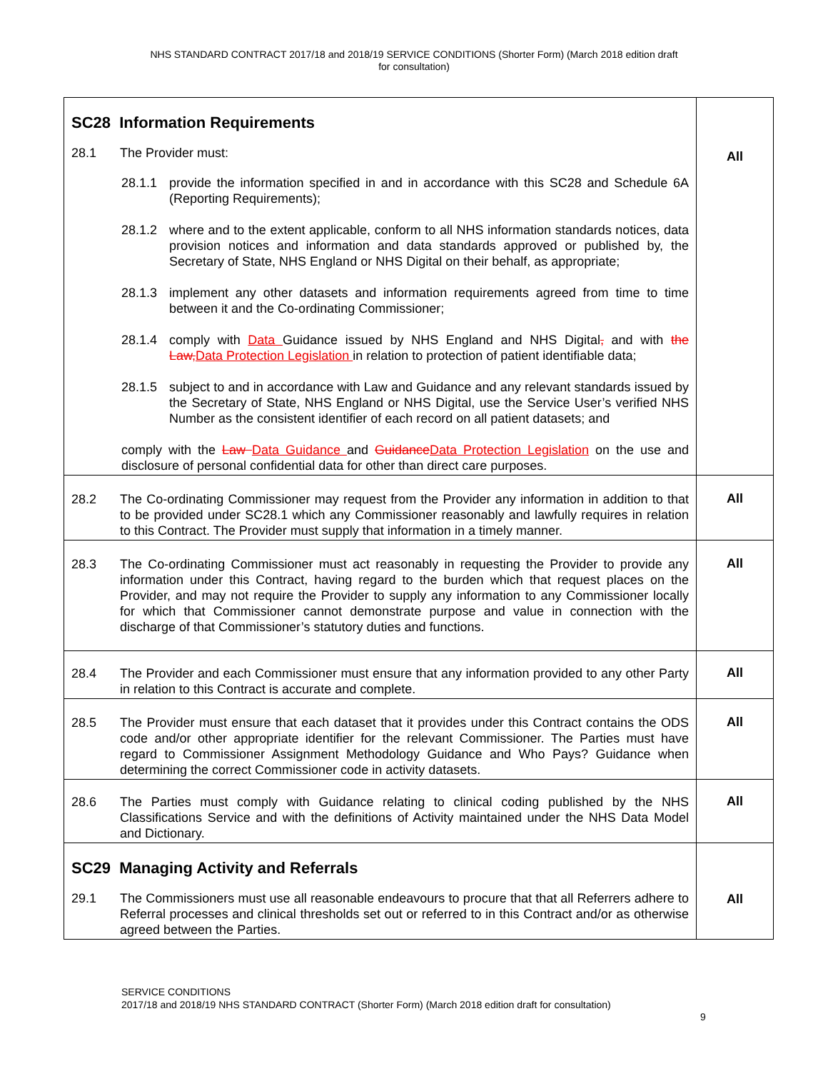NHS STANDARD CONTRACT 2017/18 and 2018/19 SERVICE CONDITIONS (Shorter Form) (March 2018 edition draft
for consultation)
| SC28 Information Requirements 28.1 The Provider must: 28.1.1 provide the information specified in and in accordance with this SC28 and Schedule 6A (Reporting Requirements); 28.1.2 where and to the extent applicable, conform to all NHS information standards notices, data provision notices and information and data standards approved or published by, the Secretary of State, NHS England or NHS Digital on their behalf, as appropriate; 28.1.3 implement any other datasets and information requirements agreed from time to time between it and the Co-ordinating Commissioner; 28.1.4 comply with Data Guidance issued by NHS England and NHS Digital , and with the Law, Data Protection Legislation in relation to protection of patient identifiable data; 28.1.5 subject to and in accordance with Law and Guidance and any relevant standards issued by the Secretary of State, NHS England or NHS Digital, use the Service User’s verified NHS Number as the consistent identifier of each record on all patient datasets; and comply with the Law Data Guidance and Guidance Data Protection Legislation on the use and disclosure of personal confidential data for other than direct care purposes. | All |
| 28.2 The Co-ordinating Commissioner may request from the Provider any information in addition to that to be provided under SC28.1 which any Commissioner reasonably and lawfully requires in relation to this Contract. The Provider must supply that information in a timely manner. | All |
| 28.3 The Co-ordinating Commissioner must act reasonably in requesting the Provider to provide any information under this Contract, having regard to the burden which that request places on the Provider, and may not require the Provider to supply any information to any Commissioner locally for which that Commissioner cannot demonstrate purpose and value in connection with the discharge of that Commissioner’s statutory duties and functions. | All |
| 28.4 The Provider and each Commissioner must ensure that any information provided to any other Party in relation to this Contract is accurate and complete. | All |
| 28.5 The Provider must ensure that each dataset that it provides under this Contract contains the ODS code and/or other appropriate identifier for the relevant Commissioner. The Parties must have regard to Commissioner Assignment Methodology Guidance and Who Pays? Guidance when determining the correct Commissioner code in activity datasets. | All |
| 28.6 The Parties must comply with Guidance relating to clinical coding published by the NHS Classifications Service and with the definitions of Activity maintained under the NHS Data Model and Dictionary. | All |
| SC29 Managing Activity and Referrals 29.1 The Commissioners must use all reasonable endeavours to procure that that all Referrers adhere to Referral processes and clinical thresholds set out or referred to in this Contract and/or as otherwise agreed between the Parties. | All |
SERVICE CONDITIONS
2017/18 and 2018/19 NHS STANDARD CONTRACT (Shorter Form) (March 2018 edition draft for consultation)
9